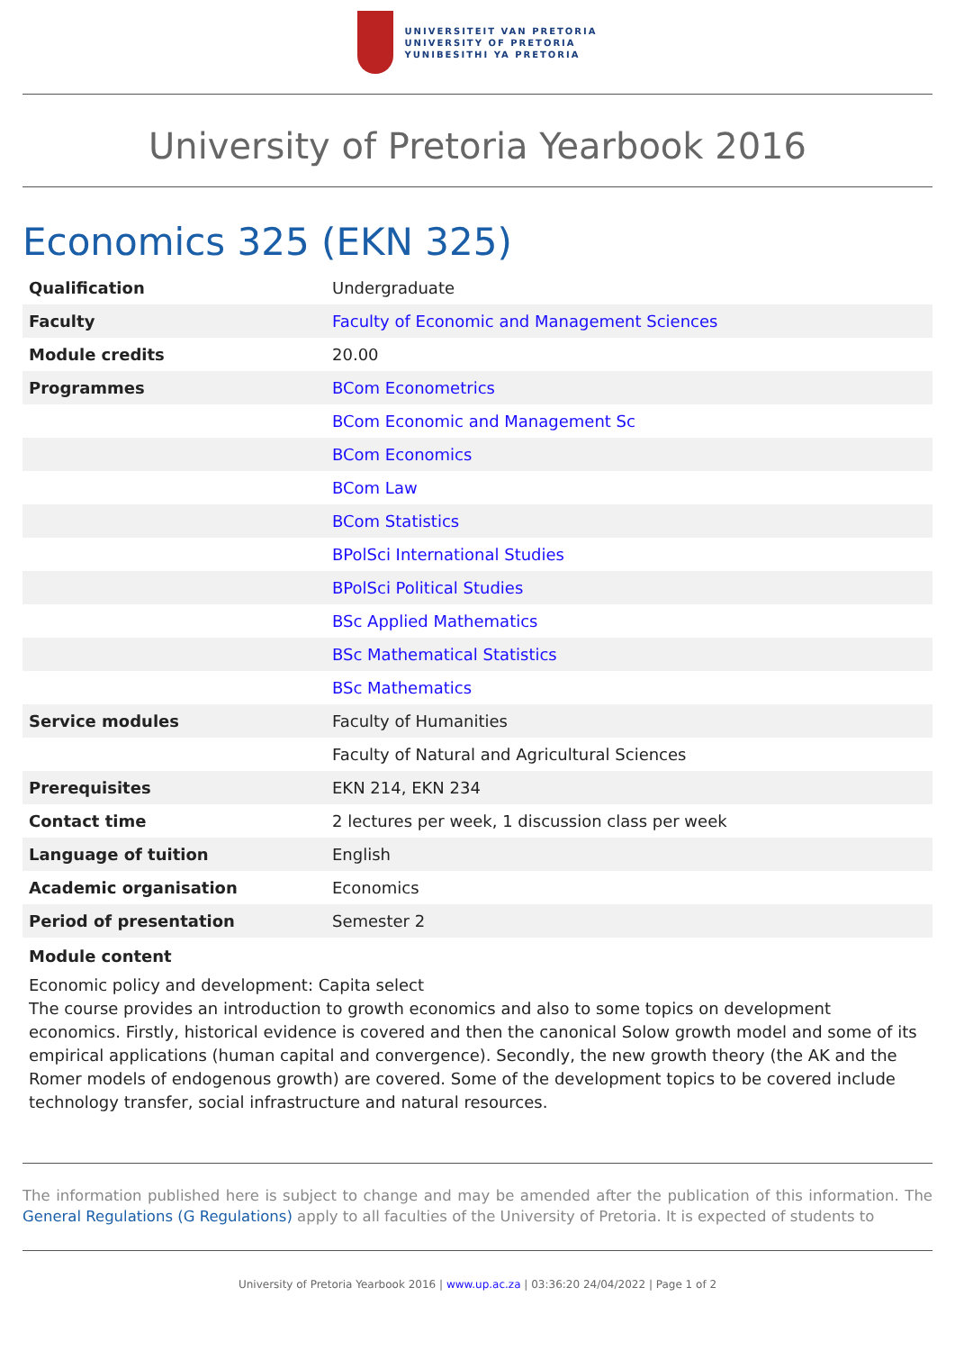UNIVERSITEIT VAN PRETORIA
UNIVERSITY OF PRETORIA
YUNIBESITHI YA PRETORIA
University of Pretoria Yearbook 2016
Economics 325 (EKN 325)
| Qualification | Undergraduate |
| Faculty | Faculty of Economic and Management Sciences |
| Module credits | 20.00 |
| Programmes | BCom Econometrics |
| | BCom Economic and Management Sc |
| | BCom Economics |
| | BCom Law |
| | BCom Statistics |
| | BPolSci International Studies |
| | BPolSci Political Studies |
| | BSc Applied Mathematics |
| | BSc Mathematical Statistics |
| | BSc Mathematics |
| Service modules | Faculty of Humanities |
| | Faculty of Natural and Agricultural Sciences |
| Prerequisites | EKN 214, EKN 234 |
| Contact time | 2 lectures per week, 1 discussion class per week |
| Language of tuition | English |
| Academic organisation | Economics |
| Period of presentation | Semester 2 |
Module content
Economic policy and development: Capita select
The course provides an introduction to growth economics and also to some topics on development economics. Firstly, historical evidence is covered and then the canonical Solow growth model and some of its empirical applications (human capital and convergence). Secondly, the new growth theory (the AK and the Romer models of endogenous growth) are covered. Some of the development topics to be covered include technology transfer, social infrastructure and natural resources.
The information published here is subject to change and may be amended after the publication of this information. The General Regulations (G Regulations) apply to all faculties of the University of Pretoria. It is expected of students to
University of Pretoria Yearbook 2016 | www.up.ac.za | 03:36:20 24/04/2022 | Page 1 of 2